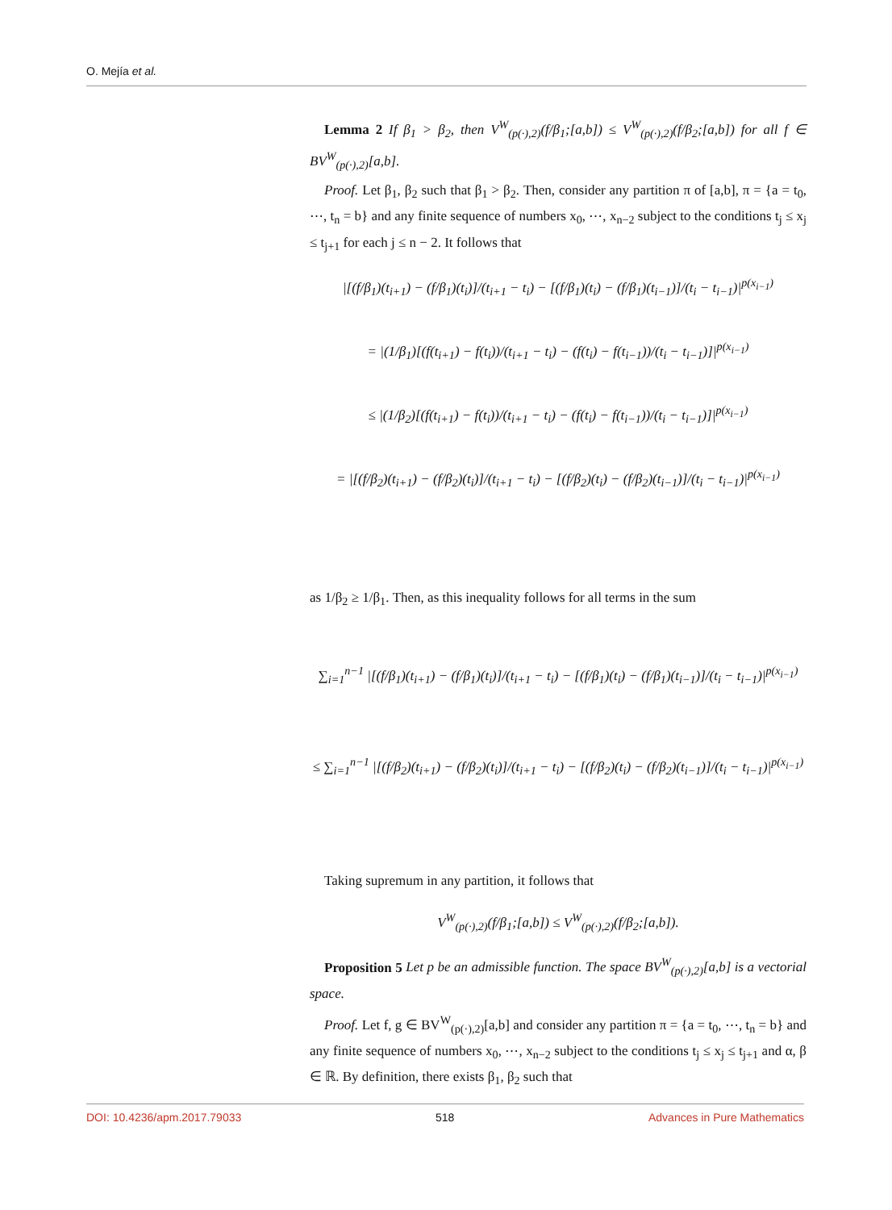O. Mejía et al.
Lemma 2 If β<sub>1</sub> > β<sub>2</sub>, then V<sup>W</sup><sub>(p(·),2)</sub>(f/β<sub>1</sub>;[a,b]) ≤ V<sup>W</sup><sub>(p(·),2)</sub>(f/β<sub>2</sub>;[a,b]) for all f ∈ BV<sup>W</sup><sub>(p(·),2)</sub>[a,b].
Proof. Let β<sub>1</sub>, β<sub>2</sub> such that β<sub>1</sub> > β<sub>2</sub>. Then, consider any partition π of [a,b], π = {a = t<sub>0</sub>, ⋯, t<sub>n</sub> = b} and any finite sequence of numbers x<sub>0</sub>, ⋯, x<sub>n−2</sub> subject to the conditions t<sub>j</sub> ≤ x<sub>j</sub> ≤ t<sub>j+1</sub> for each j ≤ n − 2. It follows that
|[(f/β<sub>1</sub>)(t<sub>i+1</sub>) − (f/β<sub>1</sub>)(t<sub>i</sub>)]/(t<sub>i+1</sub> − t<sub>i</sub>) − [(f/β<sub>1</sub>)(t<sub>i</sub>) − (f/β<sub>1</sub>)(t<sub>i−1</sub>)]/(t<sub>i</sub> − t<sub>i−1</sub>)|<sup>p(x<sub>i−1</sub>)</sup>
= |(1/β<sub>1</sub>)[(f(t<sub>i+1</sub>) − f(t<sub>i</sub>))/(t<sub>i+1</sub> − t<sub>i</sub>) − (f(t<sub>i</sub>) − f(t<sub>i−1</sub>))/(t<sub>i</sub> − t<sub>i−1</sub>)]|<sup>p(x<sub>i−1</sub>)</sup>
≤ |(1/β<sub>2</sub>)[(f(t<sub>i+1</sub>) − f(t<sub>i</sub>))/(t<sub>i+1</sub> − t<sub>i</sub>) − (f(t<sub>i</sub>) − f(t<sub>i−1</sub>))/(t<sub>i</sub> − t<sub>i−1</sub>)]|<sup>p(x<sub>i−1</sub>)</sup>
= |[(f/β<sub>2</sub>)(t<sub>i+1</sub>) − (f/β<sub>2</sub>)(t<sub>i</sub>)]/(t<sub>i+1</sub> − t<sub>i</sub>) − [(f/β<sub>2</sub>)(t<sub>i</sub>) − (f/β<sub>2</sub>)(t<sub>i−1</sub>)]/(t<sub>i</sub> − t<sub>i−1</sub>)|<sup>p(x<sub>i−1</sub>)</sup>
as 1/β<sub>2</sub> ≥ 1/β<sub>1</sub>. Then, as this inequality follows for all terms in the sum
∑<sub>i=1</sub><sup>n−1</sup> |[(f/β<sub>1</sub>)(t<sub>i+1</sub>) − (f/β<sub>1</sub>)(t<sub>i</sub>)]/(t<sub>i+1</sub> − t<sub>i</sub>) − [(f/β<sub>1</sub>)(t<sub>i</sub>) − (f/β<sub>1</sub>)(t<sub>i−1</sub>)]/(t<sub>i</sub> − t<sub>i−1</sub>)|<sup>p(x<sub>i−1</sub>)</sup>
≤ ∑<sub>i=1</sub><sup>n−1</sup> |[(f/β<sub>2</sub>)(t<sub>i+1</sub>) − (f/β<sub>2</sub>)(t<sub>i</sub>)]/(t<sub>i+1</sub> − t<sub>i</sub>) − [(f/β<sub>2</sub>)(t<sub>i</sub>) − (f/β<sub>2</sub>)(t<sub>i−1</sub>)]/(t<sub>i</sub> − t<sub>i−1</sub>)|<sup>p(x<sub>i−1</sub>)</sup>
Taking supremum in any partition, it follows that
V<sup>W</sup><sub>(p(·),2)</sub>(f/β<sub>1</sub>;[a,b]) ≤ V<sup>W</sup><sub>(p(·),2)</sub>(f/β<sub>2</sub>;[a,b]).
Proposition 5 Let p be an admissible function. The space BV<sup>W</sup><sub>(p(·),2)</sub>[a,b] is a vectorial space.
Proof. Let f, g ∈ BV<sup>W</sup><sub>(p(·),2)</sub>[a,b] and consider any partition π = {a = t<sub>0</sub>, ⋯, t<sub>n</sub> = b} and any finite sequence of numbers x<sub>0</sub>, ⋯, x<sub>n−2</sub> subject to the conditions t<sub>j</sub> ≤ x<sub>j</sub> ≤ t<sub>j+1</sub> and α, β ∈ ℝ. By definition, there exists β<sub>1</sub>, β<sub>2</sub> such that
DOI: 10.4236/apm.2017.79033 518 Advances in Pure Mathematics